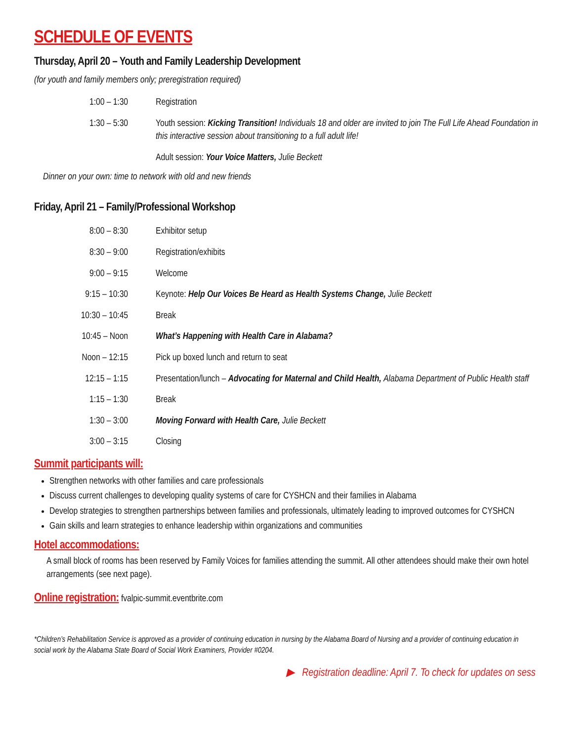SCHEDULE OF EVENTS
Thursday, April 20 – Youth and Family Leadership Development
(for youth and family members only; preregistration required)
| 1:00 – 1:30 | Registration |
| 1:30 – 5:30 | Youth session: Kicking Transition! Individuals 18 and older are invited to join The Full Life Ahead Foundation in this interactive session about transitioning to a full adult life! |
| | Adult session: Your Voice Matters, Julie Beckett |
Dinner on your own: time to network with old and new friends
Friday, April 21 – Family/Professional Workshop
| 8:00 – 8:30 | Exhibitor setup |
| 8:30 – 9:00 | Registration/exhibits |
| 9:00 – 9:15 | Welcome |
| 9:15 – 10:30 | Keynote: Help Our Voices Be Heard as Health Systems Change, Julie Beckett |
| 10:30 – 10:45 | Break |
| 10:45 – Noon | What’s Happening with Health Care in Alabama? |
| Noon – 12:15 | Pick up boxed lunch and return to seat |
| 12:15 – 1:15 | Presentation/lunch – Advocating for Maternal and Child Health, Alabama Department of Public Health staff |
| 1:15 – 1:30 | Break |
| 1:30 – 3:00 | Moving Forward with Health Care, Julie Beckett |
| 3:00 – 3:15 | Closing |
Summit participants will:
Strengthen networks with other families and care professionals
Discuss current challenges to developing quality systems of care for CYSHCN and their families in Alabama
Develop strategies to strengthen partnerships between families and professionals, ultimately leading to improved outcomes for CYSHCN
Gain skills and learn strategies to enhance leadership within organizations and communities
Hotel accommodations:
A small block of rooms has been reserved by Family Voices for families attending the summit. All other attendees should make their own hotel arrangements (see next page).
Online registration:
fvalpic-summit.eventbrite.com
*Children’s Rehabilitation Service is approved as a provider of continuing education in nursing by the Alabama Board of Nursing and a provider of continuing education in social work by the Alabama State Board of Social Work Examiners, Provider #0204.
▶ Registration deadline: April 7. To check for updates on sess